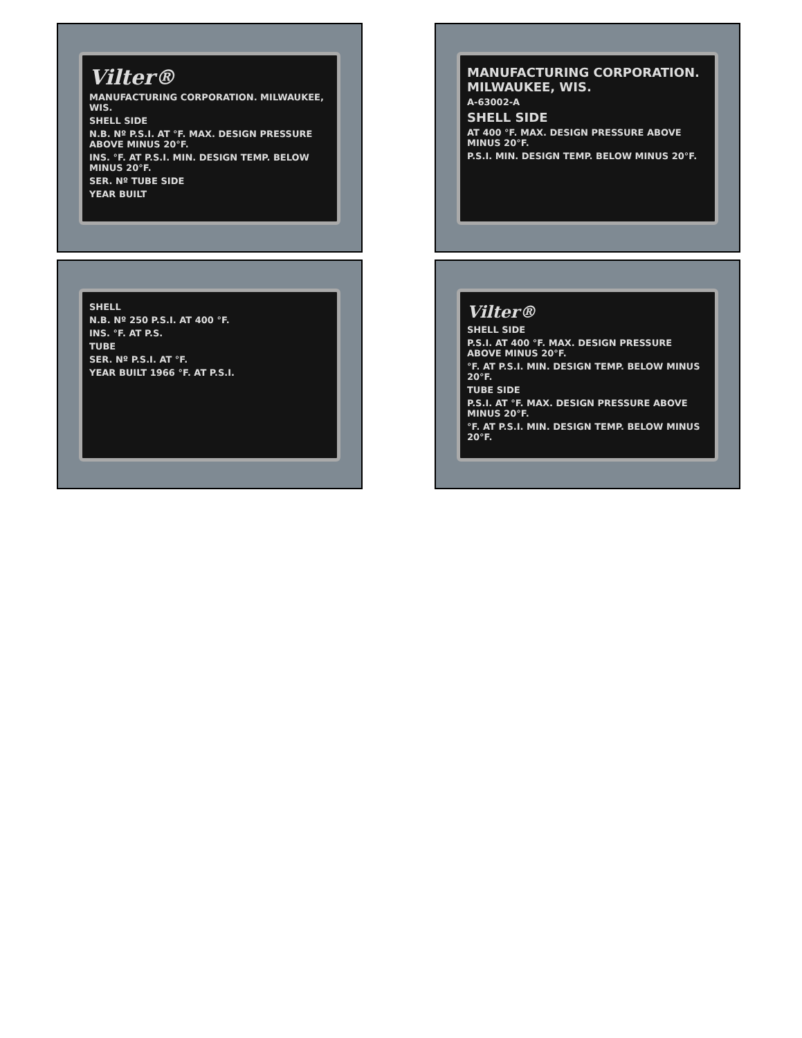Vilter®
MANUFACTURING CORPORATION. MILWAUKEE, WIS.
SHELL SIDE
N.B. Nº P.S.I. AT °F. MAX. DESIGN PRESSURE ABOVE MINUS 20°F.
INS. °F. AT P.S.I. MIN. DESIGN TEMP. BELOW MINUS 20°F.
SER. Nº TUBE SIDE
YEAR BUILT
MANUFACTURING CORPORATION. MILWAUKEE, WIS.
A-63002-A
SHELL SIDE
AT 400 °F. MAX. DESIGN PRESSURE ABOVE MINUS 20°F.
P.S.I. MIN. DESIGN TEMP. BELOW MINUS 20°F.
SHELL
N.B. Nº 250 P.S.I. AT 400 °F.
INS. °F. AT P.S.
TUBE
SER. Nº P.S.I. AT °F.
YEAR BUILT 1966 °F. AT P.S.I.
Vilter®
SHELL SIDE
P.S.I. AT 400 °F. MAX. DESIGN PRESSURE ABOVE MINUS 20°F.
°F. AT P.S.I. MIN. DESIGN TEMP. BELOW MINUS 20°F.
TUBE SIDE
P.S.I. AT °F. MAX. DESIGN PRESSURE ABOVE MINUS 20°F.
°F. AT P.S.I. MIN. DESIGN TEMP. BELOW MINUS 20°F.